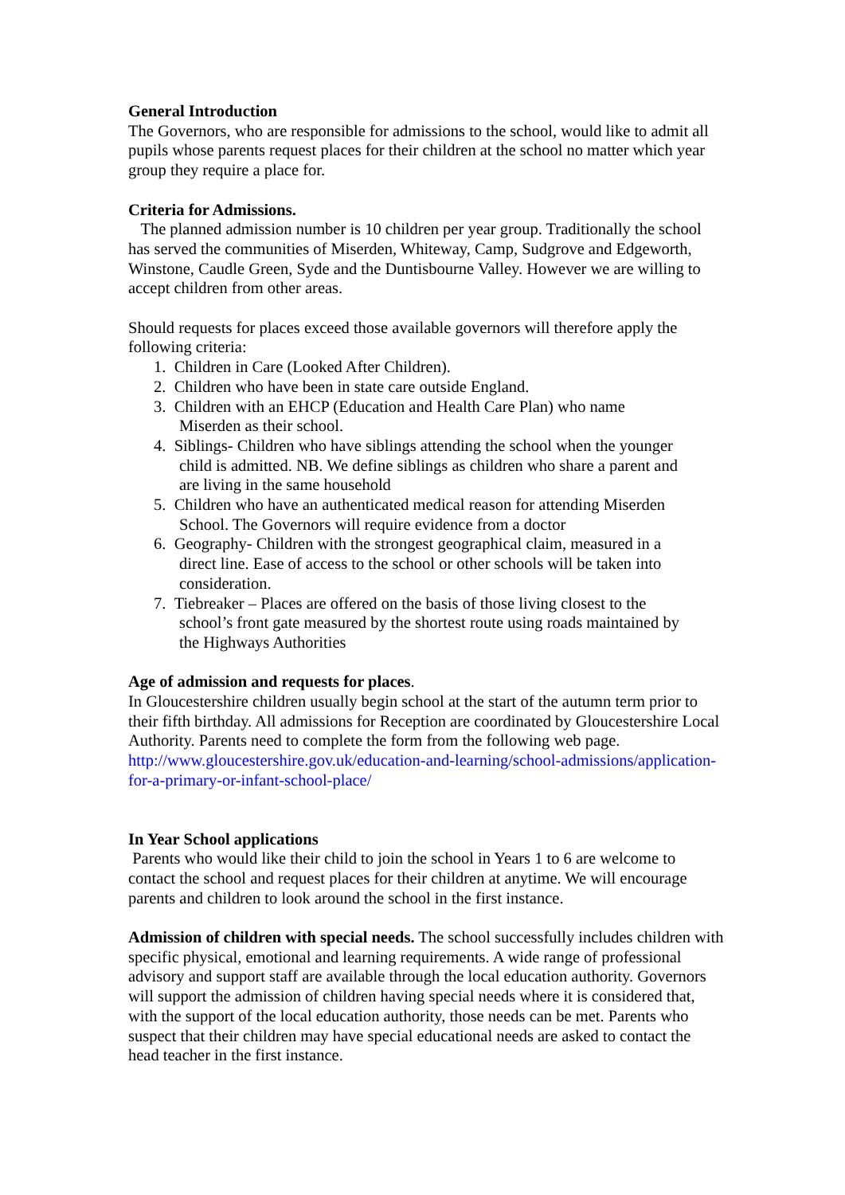General Introduction
The Governors, who are responsible for admissions to the school, would like to admit all pupils whose parents request places for their children at the school no matter which year group they require a place for.
Criteria for Admissions.
The planned admission number is 10 children per year group. Traditionally the school has served the communities of Miserden, Whiteway, Camp, Sudgrove and Edgeworth, Winstone, Caudle Green, Syde and the Duntisbourne Valley. However we are willing to accept children from other areas.
Should requests for places exceed those available governors will therefore apply the following criteria:
1. Children in Care (Looked After Children).
2. Children who have been in state care outside England.
3. Children with an EHCP (Education and Health Care Plan) who name
Miserden as their school.
4. Siblings- Children who have siblings attending the school when the younger
child is admitted. NB. We define siblings as children who share a parent and
are living in the same household
5. Children who have an authenticated medical reason for attending Miserden
School. The Governors will require evidence from a doctor
6. Geography- Children with the strongest geographical claim, measured in a
direct line. Ease of access to the school or other schools will be taken into
consideration.
7. Tiebreaker – Places are offered on the basis of those living closest to the
school’s front gate measured by the shortest route using roads maintained by
the Highways Authorities
Age of admission and requests for places.
In Gloucestershire children usually begin school at the start of the autumn term prior to their fifth birthday. All admissions for Reception are coordinated by Gloucestershire Local Authority. Parents need to complete the form from the following web page.
http://www.gloucestershire.gov.uk/education-and-learning/school-admissions/application-for-a-primary-or-infant-school-place/
In Year School applications
Parents who would like their child to join the school in Years 1 to 6 are welcome to contact the school and request places for their children at anytime. We will encourage parents and children to look around the school in the first instance.
Admission of children with special needs. The school successfully includes children with specific physical, emotional and learning requirements. A wide range of professional advisory and support staff are available through the local education authority. Governors will support the admission of children having special needs where it is considered that, with the support of the local education authority, those needs can be met. Parents who suspect that their children may have special educational needs are asked to contact the head teacher in the first instance.